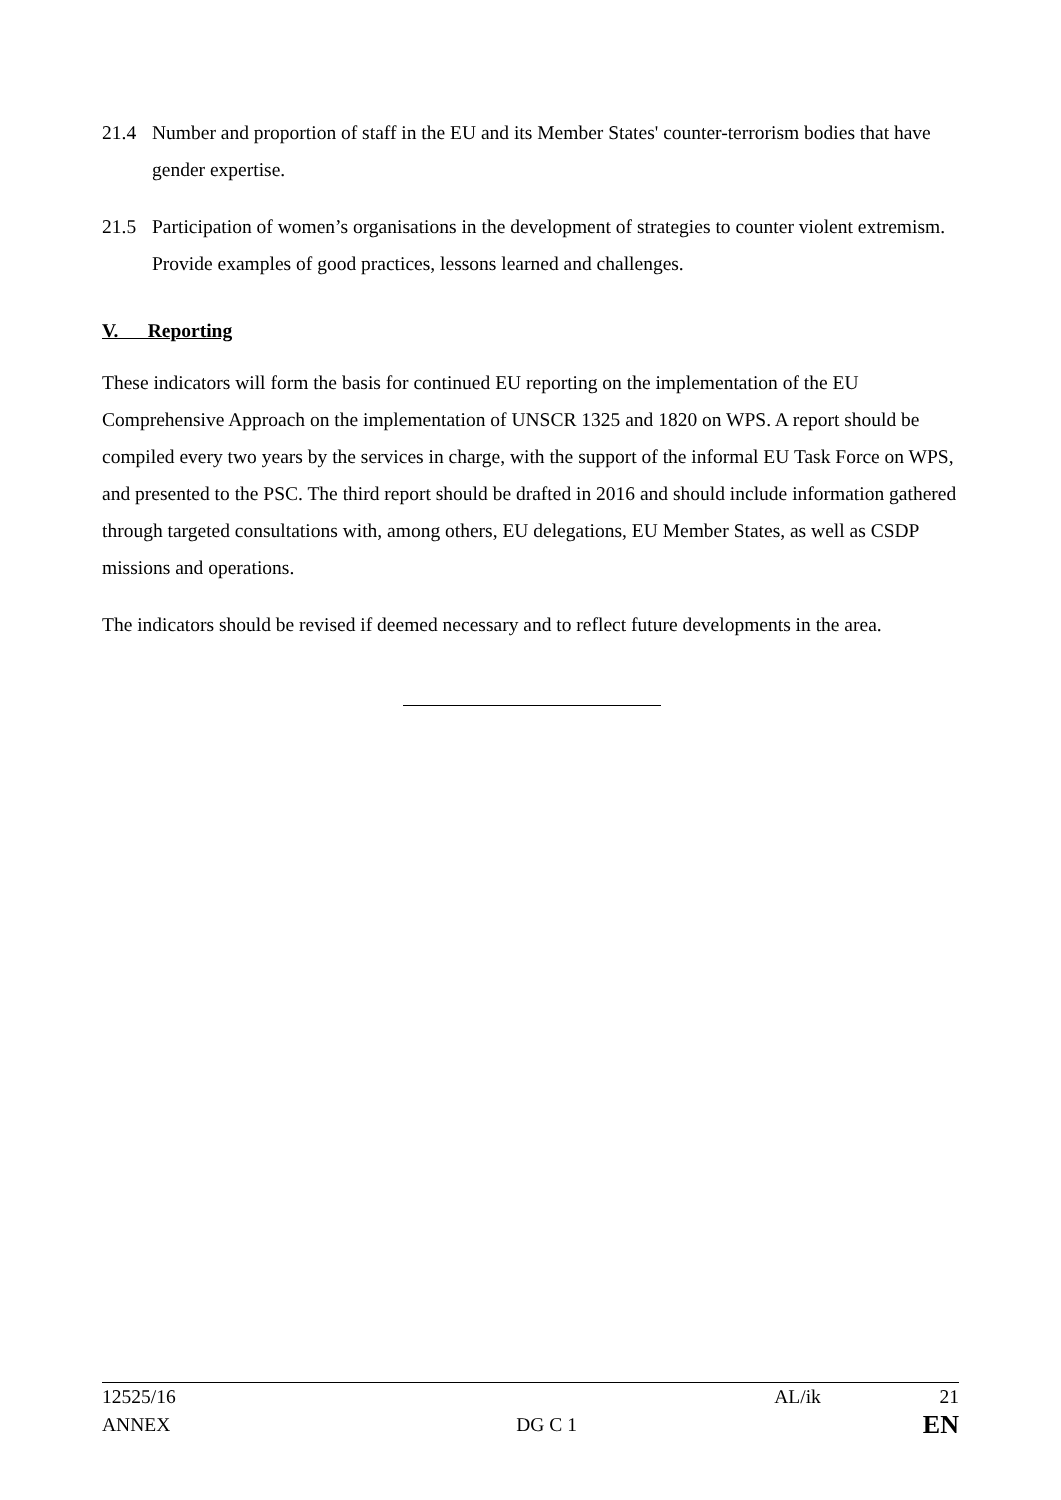21.4 Number and proportion of staff in the EU and its Member States' counter-terrorism bodies that have gender expertise.
21.5 Participation of women’s organisations in the development of strategies to counter violent extremism. Provide examples of good practices, lessons learned and challenges.
V. Reporting
These indicators will form the basis for continued EU reporting on the implementation of the EU Comprehensive Approach on the implementation of UNSCR 1325 and 1820 on WPS. A report should be compiled every two years by the services in charge, with the support of the informal EU Task Force on WPS, and presented to the PSC. The third report should be drafted in 2016 and should include information gathered through targeted consultations with, among others, EU delegations, EU Member States, as well as CSDP missions and operations.
The indicators should be revised if deemed necessary and to reflect future developments in the area.
12525/16 AL/ik 21
ANNEX DG C 1 EN